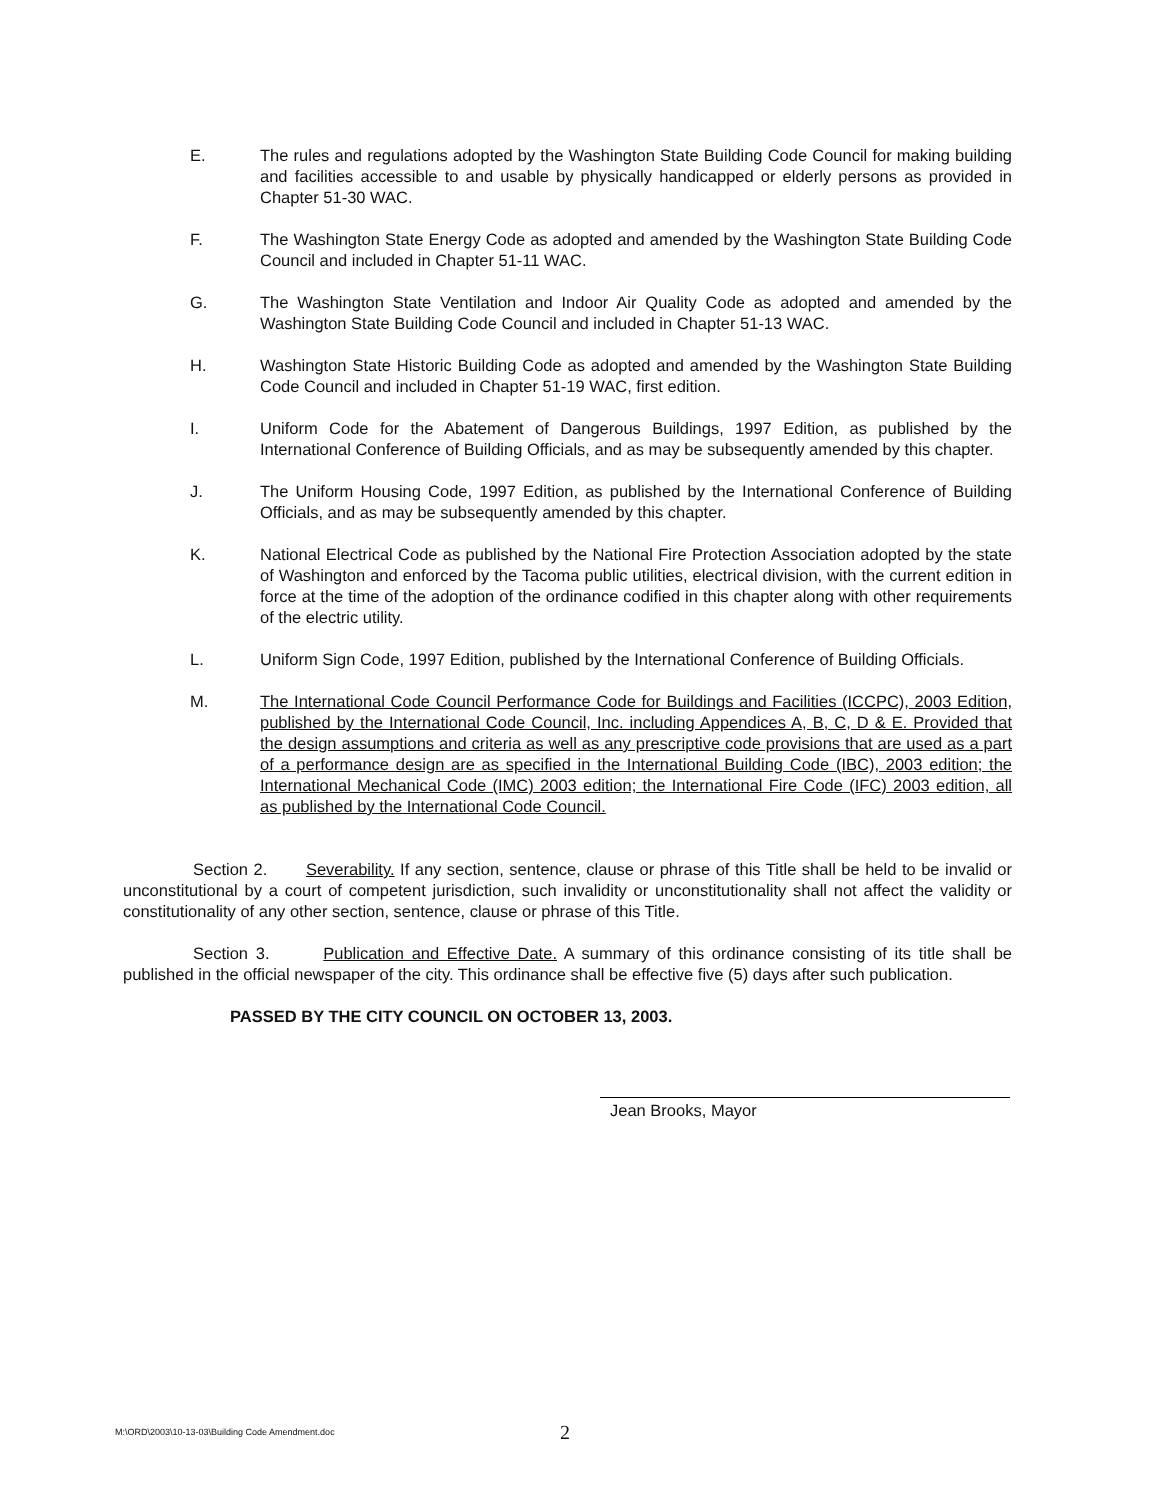E. The rules and regulations adopted by the Washington State Building Code Council for making building and facilities accessible to and usable by physically handicapped or elderly persons as provided in Chapter 51-30 WAC.
F. The Washington State Energy Code as adopted and amended by the Washington State Building Code Council and included in Chapter 51-11 WAC.
G. The Washington State Ventilation and Indoor Air Quality Code as adopted and amended by the Washington State Building Code Council and included in Chapter 51-13 WAC.
H. Washington State Historic Building Code as adopted and amended by the Washington State Building Code Council and included in Chapter 51-19 WAC, first edition.
I. Uniform Code for the Abatement of Dangerous Buildings, 1997 Edition, as published by the International Conference of Building Officials, and as may be subsequently amended by this chapter.
J. The Uniform Housing Code, 1997 Edition, as published by the International Conference of Building Officials, and as may be subsequently amended by this chapter.
K. National Electrical Code as published by the National Fire Protection Association adopted by the state of Washington and enforced by the Tacoma public utilities, electrical division, with the current edition in force at the time of the adoption of the ordinance codified in this chapter along with other requirements of the electric utility.
L. Uniform Sign Code, 1997 Edition, published by the International Conference of Building Officials.
M. The International Code Council Performance Code for Buildings and Facilities (ICCPC), 2003 Edition, published by the International Code Council, Inc. including Appendices A, B, C, D & E. Provided that the design assumptions and criteria as well as any prescriptive code provisions that are used as a part of a performance design are as specified in the International Building Code (IBC), 2003 edition; the International Mechanical Code (IMC) 2003 edition; the International Fire Code (IFC) 2003 edition, all as published by the International Code Council.
Section 2. Severability. If any section, sentence, clause or phrase of this Title shall be held to be invalid or unconstitutional by a court of competent jurisdiction, such invalidity or unconstitutionality shall not affect the validity or constitutionality of any other section, sentence, clause or phrase of this Title.
Section 3. Publication and Effective Date. A summary of this ordinance consisting of its title shall be published in the official newspaper of the city. This ordinance shall be effective five (5) days after such publication.
PASSED BY THE CITY COUNCIL ON OCTOBER 13, 2003.
Jean Brooks, Mayor
M:\ORD\2003\10-13-03\Building Code Amendment.doc 2